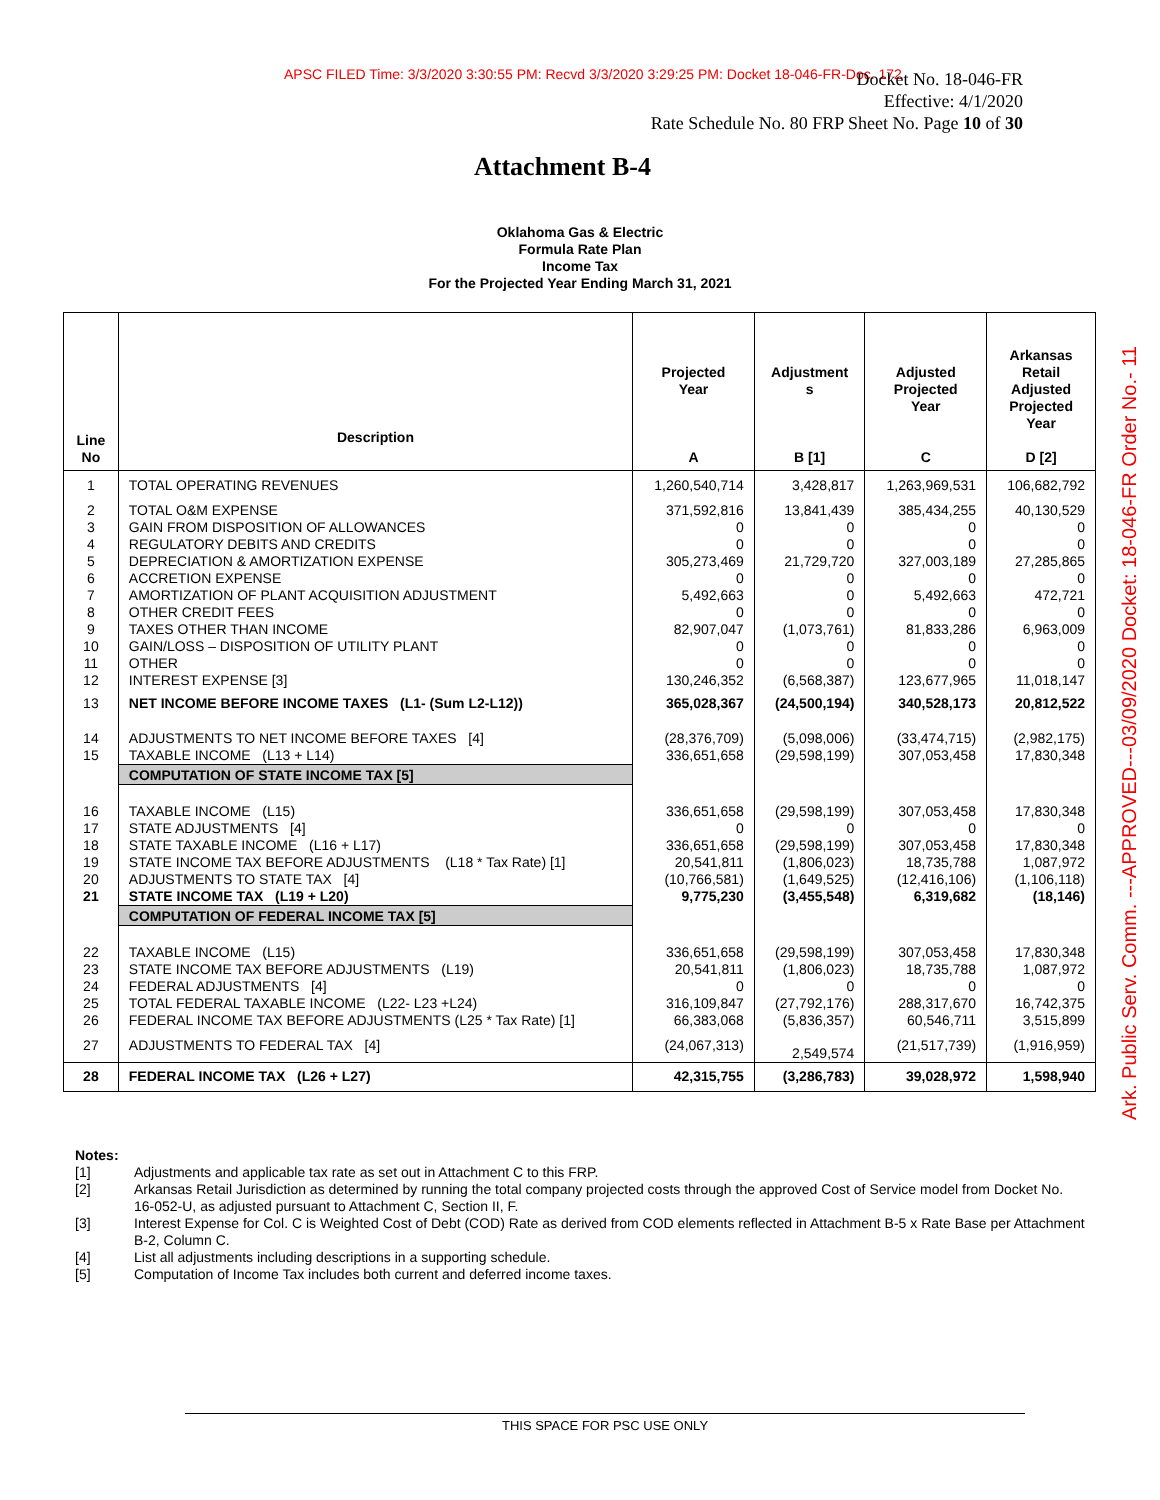APSC FILED Time: 3/3/2020 3:30:55 PM: Recvd 3/3/2020 3:29:25 PM: Docket 18-046-FR-Doc. 172
Docket No. 18-046-FR
Effective: 4/1/2020
Rate Schedule No. 80 FRP Sheet No. Page 10 of 30
Ark. Public Serv. Comm. ---APPROVED---03/09/2020 Docket: 18-046-FR Order No.- 11
Attachment B-4
Oklahoma Gas & Electric
Formula Rate Plan
Income Tax
For the Projected Year Ending March 31, 2021
| Line No | Description | Projected Year A | Adjustment s B [1] | Adjusted Projected Year C | Arkansas Retail Adjusted Projected Year D [2] |
| --- | --- | --- | --- | --- | --- |
| 1 | TOTAL OPERATING REVENUES | 1,260,540,714 | 3,428,817 | 1,263,969,531 | 106,682,792 |
| 2 3 4 5 6 7 8 9 10 11 12 | TOTAL O&M EXPENSE GAIN FROM DISPOSITION OF ALLOWANCES REGULATORY DEBITS AND CREDITS DEPRECIATION & AMORTIZATION EXPENSE ACCRETION EXPENSE AMORTIZATION OF PLANT ACQUISITION ADJUSTMENT OTHER CREDIT FEES TAXES OTHER THAN INCOME GAIN/LOSS – DISPOSITION OF UTILITY PLANT OTHER INTEREST EXPENSE [3] | 371,592,816 0 0 305,273,469 0 5,492,663 0 82,907,047 0 0 130,246,352 | 13,841,439 0 0 21,729,720 0 0 0 (1,073,761) 0 0 (6,568,387) | 385,434,255 0 0 327,003,189 0 5,492,663 0 81,833,286 0 0 123,677,965 | 40,130,529 0 0 27,285,865 0 472,721 0 6,963,009 0 0 11,018,147 |
| 13 | NET INCOME BEFORE INCOME TAXES (L1- (Sum L2-L12)) | 365,028,367 | (24,500,194) | 340,528,173 | 20,812,522 |
| 14 15 | ADJUSTMENTS TO NET INCOME BEFORE TAXES [4] TAXABLE INCOME (L13 + L14) | (28,376,709) 336,651,658 | (5,098,006) (29,598,199) | (33,474,715) 307,053,458 | (2,982,175) 17,830,348 |
| | COMPUTATION OF STATE INCOME TAX [5] | | | | |
| 16 17 18 19 20 21 | TAXABLE INCOME (L15) STATE ADJUSTMENTS [4] STATE TAXABLE INCOME (L16 + L17) STATE INCOME TAX BEFORE ADJUSTMENTS (L18 * Tax Rate) [1] ADJUSTMENTS TO STATE TAX [4] STATE INCOME TAX (L19 + L20) | 336,651,658 0 336,651,658 20,541,811 (10,766,581) 9,775,230 | (29,598,199) 0 (29,598,199) (1,806,023) (1,649,525) (3,455,548) | 307,053,458 0 307,053,458 18,735,788 (12,416,106) 6,319,682 | 17,830,348 0 17,830,348 1,087,972 (1,106,118) (18,146) |
| | COMPUTATION OF FEDERAL INCOME TAX [5] | | | | |
| 22 23 24 25 26 | TAXABLE INCOME (L15) STATE INCOME TAX BEFORE ADJUSTMENTS (L19) FEDERAL ADJUSTMENTS [4] TOTAL FEDERAL TAXABLE INCOME (L22- L23 +L24) FEDERAL INCOME TAX BEFORE ADJUSTMENTS (L25 * Tax Rate) [1] | 336,651,658 20,541,811 0 316,109,847 66,383,068 | (29,598,199) (1,806,023) 0 (27,792,176) (5,836,357) | 307,053,458 18,735,788 0 288,317,670 60,546,711 | 17,830,348 1,087,972 0 16,742,375 3,515,899 |
| 27 | ADJUSTMENTS TO FEDERAL TAX [4] | (24,067,313) | 2,549,574 | (21,517,739) | (1,916,959) |
| 28 | FEDERAL INCOME TAX (L26 + L27) | 42,315,755 | (3,286,783) | 39,028,972 | 1,598,940 |
Notes:
[1] Adjustments and applicable tax rate as set out in Attachment C to this FRP.
[2] Arkansas Retail Jurisdiction as determined by running the total company projected costs through the approved Cost of Service model from Docket No. 16-052-U, as adjusted pursuant to Attachment C, Section II, F.
[3] Interest Expense for Col. C is Weighted Cost of Debt (COD) Rate as derived from COD elements reflected in Attachment B-5 x Rate Base per Attachment B-2, Column C.
[4] List all adjustments including descriptions in a supporting schedule.
[5] Computation of Income Tax includes both current and deferred income taxes.
THIS SPACE FOR PSC USE ONLY